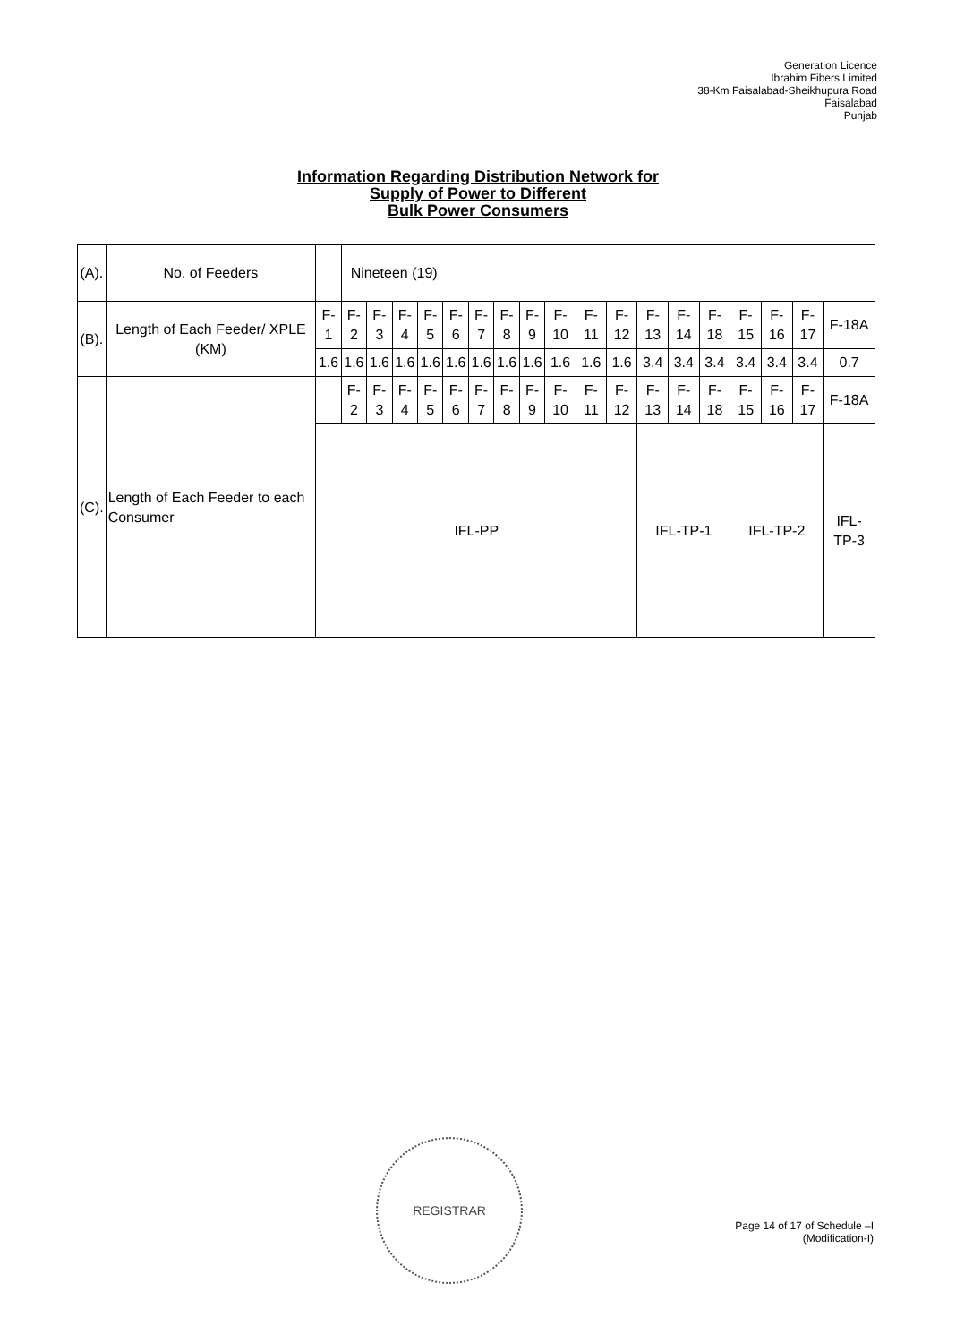Generation Licence
Ibrahim Fibers Limited
38-Km Faisalabad-Sheikhupura Road
Faisalabad
Punjab
Information Regarding Distribution Network for
Supply of Power to Different
Bulk Power Consumers
| (A). | No. of Feeders | | Nineteen (19) | | | | | | | | | | | | | | | | | |
| (B). | Length of Each Feeder/ XPLE (KM) | F-1 | F-2 | F-3 | F-4 | F-5 | F-6 | F-7 | F-8 | F-9 | F-10 | F-11 | F-12 | F-13 | F-14 | F-18 | F-15 | F-16 | F-17 | F-18A |
| | | 1.6 | 1.6 | 1.6 | 1.6 | 1.6 | 1.6 | 1.6 | 1.6 | 1.6 | 1.6 | 1.6 | 1.6 | 3.4 | 3.4 | 3.4 | 3.4 | 3.4 | 3.4 | 0.7 |
| (C). | Length of Each Feeder to each Consumer | | F-2 | F-3 | F-4 | F-5 | F-6 | F-7 | F-8 | F-9 | F-10 | F-11 | F-12 | F-13 | F-14 | F-18 | F-15 | F-16 | F-17 | F-18A |
| | | IFL-PP | | | | | | | | | | | | IFL-TP-1 | | | IFL-TP-2 | | | IFL-TP-3 |
REGISTRAR
Page 14 of 17 of Schedule –I
(Modification-I)